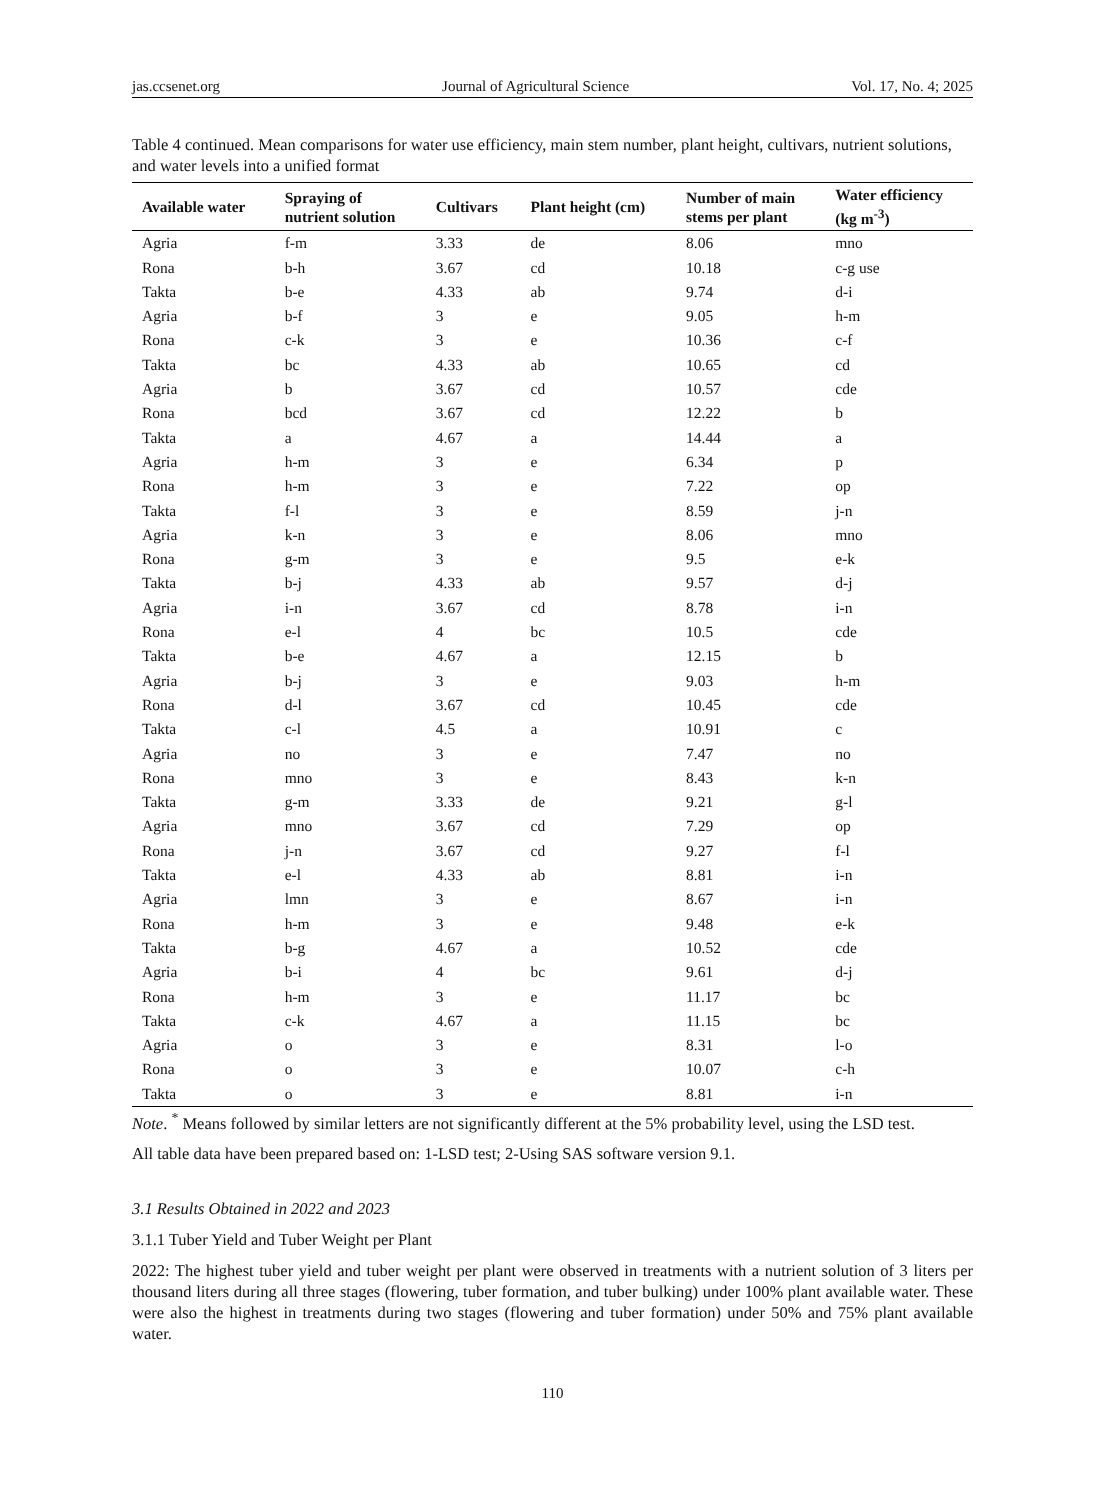jas.ccsenet.org Journal of Agricultural Science Vol. 17, No. 4; 2025
Table 4 continued. Mean comparisons for water use efficiency, main stem number, plant height, cultivars, nutrient solutions, and water levels into a unified format
| Available water | Spraying of nutrient solution | Cultivars | Plant height (cm) | Number of main stems per plant | Water efficiency (kg m<sup>-3</sup>) |
| --- | --- | --- | --- | --- | --- |
| Agria | f-m | 3.33 | de | 8.06 | mno |
| Rona | b-h | 3.67 | cd | 10.18 | c-g use |
| Takta | b-e | 4.33 | ab | 9.74 | d-i |
| Agria | b-f | 3 | e | 9.05 | h-m |
| Rona | c-k | 3 | e | 10.36 | c-f |
| Takta | bc | 4.33 | ab | 10.65 | cd |
| Agria | b | 3.67 | cd | 10.57 | cde |
| Rona | bcd | 3.67 | cd | 12.22 | b |
| Takta | a | 4.67 | a | 14.44 | a |
| Agria | h-m | 3 | e | 6.34 | p |
| Rona | h-m | 3 | e | 7.22 | op |
| Takta | f-l | 3 | e | 8.59 | j-n |
| Agria | k-n | 3 | e | 8.06 | mno |
| Rona | g-m | 3 | e | 9.5 | e-k |
| Takta | b-j | 4.33 | ab | 9.57 | d-j |
| Agria | i-n | 3.67 | cd | 8.78 | i-n |
| Rona | e-l | 4 | bc | 10.5 | cde |
| Takta | b-e | 4.67 | a | 12.15 | b |
| Agria | b-j | 3 | e | 9.03 | h-m |
| Rona | d-l | 3.67 | cd | 10.45 | cde |
| Takta | c-l | 4.5 | a | 10.91 | c |
| Agria | no | 3 | e | 7.47 | no |
| Rona | mno | 3 | e | 8.43 | k-n |
| Takta | g-m | 3.33 | de | 9.21 | g-l |
| Agria | mno | 3.67 | cd | 7.29 | op |
| Rona | j-n | 3.67 | cd | 9.27 | f-l |
| Takta | e-l | 4.33 | ab | 8.81 | i-n |
| Agria | lmn | 3 | e | 8.67 | i-n |
| Rona | h-m | 3 | e | 9.48 | e-k |
| Takta | b-g | 4.67 | a | 10.52 | cde |
| Agria | b-i | 4 | bc | 9.61 | d-j |
| Rona | h-m | 3 | e | 11.17 | bc |
| Takta | c-k | 4.67 | a | 11.15 | bc |
| Agria | o | 3 | e | 8.31 | l-o |
| Rona | o | 3 | e | 10.07 | c-h |
| Takta | o | 3 | e | 8.81 | i-n |
Note. <sup>*</sup> Means followed by similar letters are not significantly different at the 5% probability level, using the LSD test.
All table data have been prepared based on: 1-LSD test; 2-Using SAS software version 9.1.
3.1 Results Obtained in 2022 and 2023
3.1.1 Tuber Yield and Tuber Weight per Plant
2022: The highest tuber yield and tuber weight per plant were observed in treatments with a nutrient solution of 3 liters per thousand liters during all three stages (flowering, tuber formation, and tuber bulking) under 100% plant available water. These were also the highest in treatments during two stages (flowering and tuber formation) under 50% and 75% plant available water.
110